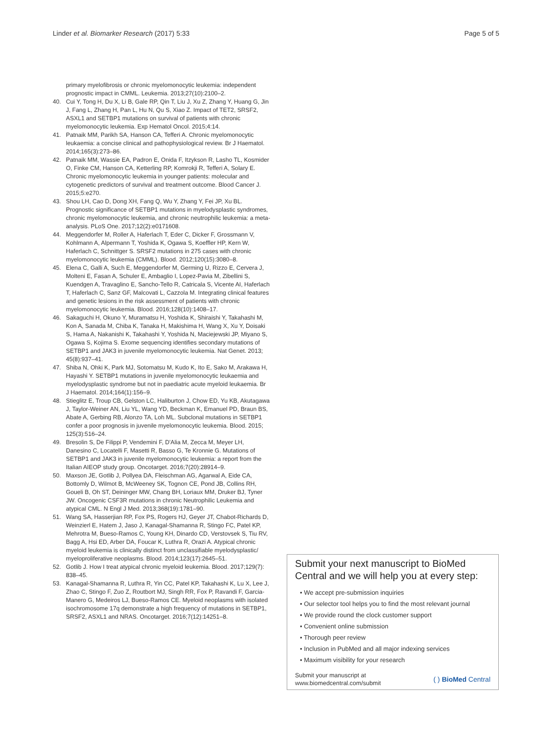Linder et al. Biomarker Research (2017) 5:33 Page 5 of 5
primary myelofibrosis or chronic myelomonocytic leukemia: independent prognostic impact in CMML. Leukemia. 2013;27(10):2100–2.
40. Cui Y, Tong H, Du X, Li B, Gale RP, Qin T, Liu J, Xu Z, Zhang Y, Huang G, Jin J, Fang L, Zhang H, Pan L, Hu N, Qu S, Xiao Z. Impact of TET2, SRSF2, ASXL1 and SETBP1 mutations on survival of patients with chronic myelomonocytic leukemia. Exp Hematol Oncol. 2015;4:14.
41. Patnaik MM, Parikh SA, Hanson CA, Tefferi A. Chronic myelomonocytic leukaemia: a concise clinical and pathophysiological review. Br J Haematol. 2014;165(3):273–86.
42. Patnaik MM, Wassie EA, Padron E, Onida F, Itzykson R, Lasho TL, Kosmider O, Finke CM, Hanson CA, Ketterling RP, Komrokji R, Tefferi A, Solary E. Chronic myelomonocytic leukemia in younger patients: molecular and cytogenetic predictors of survival and treatment outcome. Blood Cancer J. 2015;5:e270.
43. Shou LH, Cao D, Dong XH, Fang Q, Wu Y, Zhang Y, Fei JP, Xu BL. Prognostic significance of SETBP1 mutations in myelodysplastic syndromes, chronic myelomonocytic leukemia, and chronic neutrophilic leukemia: a meta-analysis. PLoS One. 2017;12(2):e0171608.
44. Meggendorfer M, Roller A, Haferlach T, Eder C, Dicker F, Grossmann V, Kohlmann A, Alpermann T, Yoshida K, Ogawa S, Koeffler HP, Kern W, Haferlach C, Schnittger S. SRSF2 mutations in 275 cases with chronic myelomonocytic leukemia (CMML). Blood. 2012;120(15):3080–8.
45. Elena C, Galli A, Such E, Meggendorfer M, Germing U, Rizzo E, Cervera J, Molteni E, Fasan A, Schuler E, Ambaglio I, Lopez-Pavia M, Zibellini S, Kuendgen A, Travaglino E, Sancho-Tello R, Catricala S, Vicente AI, Haferlach T, Haferlach C, Sanz GF, Malcovati L, Cazzola M. Integrating clinical features and genetic lesions in the risk assessment of patients with chronic myelomonocytic leukemia. Blood. 2016;128(10):1408–17.
46. Sakaguchi H, Okuno Y, Muramatsu H, Yoshida K, Shiraishi Y, Takahashi M, Kon A, Sanada M, Chiba K, Tanaka H, Makishima H, Wang X, Xu Y, Doisaki S, Hama A, Nakanishi K, Takahashi Y, Yoshida N, Maciejewski JP, Miyano S, Ogawa S, Kojima S. Exome sequencing identifies secondary mutations of SETBP1 and JAK3 in juvenile myelomonocytic leukemia. Nat Genet. 2013; 45(8):937–41.
47. Shiba N, Ohki K, Park MJ, Sotomatsu M, Kudo K, Ito E, Sako M, Arakawa H, Hayashi Y. SETBP1 mutations in juvenile myelomonocytic leukaemia and myelodysplastic syndrome but not in paediatric acute myeloid leukaemia. Br J Haematol. 2014;164(1):156–9.
48. Stieglitz E, Troup CB, Gelston LC, Haliburton J, Chow ED, Yu KB, Akutagawa J, Taylor-Weiner AN, Liu YL, Wang YD, Beckman K, Emanuel PD, Braun BS, Abate A, Gerbing RB, Alonzo TA, Loh ML. Subclonal mutations in SETBP1 confer a poor prognosis in juvenile myelomonocytic leukemia. Blood. 2015; 125(3):516–24.
49. Bresolin S, De Filippi P, Vendemini F, D'Alia M, Zecca M, Meyer LH, Danesino C, Locatelli F, Masetti R, Basso G, Te Kronnie G. Mutations of SETBP1 and JAK3 in juvenile myelomonocytic leukemia: a report from the Italian AIEOP study group. Oncotarget. 2016;7(20):28914–9.
50. Maxson JE, Gotlib J, Pollyea DA, Fleischman AG, Agarwal A, Eide CA, Bottomly D, Wilmot B, McWeeney SK, Tognon CE, Pond JB, Collins RH, Goueli B, Oh ST, Deininger MW, Chang BH, Loriaux MM, Druker BJ, Tyner JW. Oncogenic CSF3R mutations in chronic Neutrophilic Leukemia and atypical CML. N Engl J Med. 2013;368(19):1781–90.
51. Wang SA, Hasserjian RP, Fox PS, Rogers HJ, Geyer JT, Chabot-Richards D, Weinzierl E, Hatem J, Jaso J, Kanagal-Shamanna R, Stingo FC, Patel KP, Mehrotra M, Bueso-Ramos C, Young KH, Dinardo CD, Verstovsek S, Tiu RV, Bagg A, Hsi ED, Arber DA, Foucar K, Luthra R, Orazi A. Atypical chronic myeloid leukemia is clinically distinct from unclassifiable myelodysplastic/ myeloproliferative neoplasms. Blood. 2014;123(17):2645–51.
52. Gotlib J. How I treat atypical chronic myeloid leukemia. Blood. 2017;129(7): 838–45.
53. Kanagal-Shamanna R, Luthra R, Yin CC, Patel KP, Takahashi K, Lu X, Lee J, Zhao C, Stingo F, Zuo Z, Routbort MJ, Singh RR, Fox P, Ravandi F, Garcia-Manero G, Medeiros LJ, Bueso-Ramos CE. Myeloid neoplasms with isolated isochromosome 17q demonstrate a high frequency of mutations in SETBP1, SRSF2, ASXL1 and NRAS. Oncotarget. 2016;7(12):14251–8.
Submit your next manuscript to BioMed Central and we will help you at every step:
• We accept pre-submission inquiries
• Our selector tool helps you to find the most relevant journal
• We provide round the clock customer support
• Convenient online submission
• Thorough peer review
• Inclusion in PubMed and all major indexing services
• Maximum visibility for your research
Submit your manuscript at
www.biomedcentral.com/submit ( ) BioMed Central